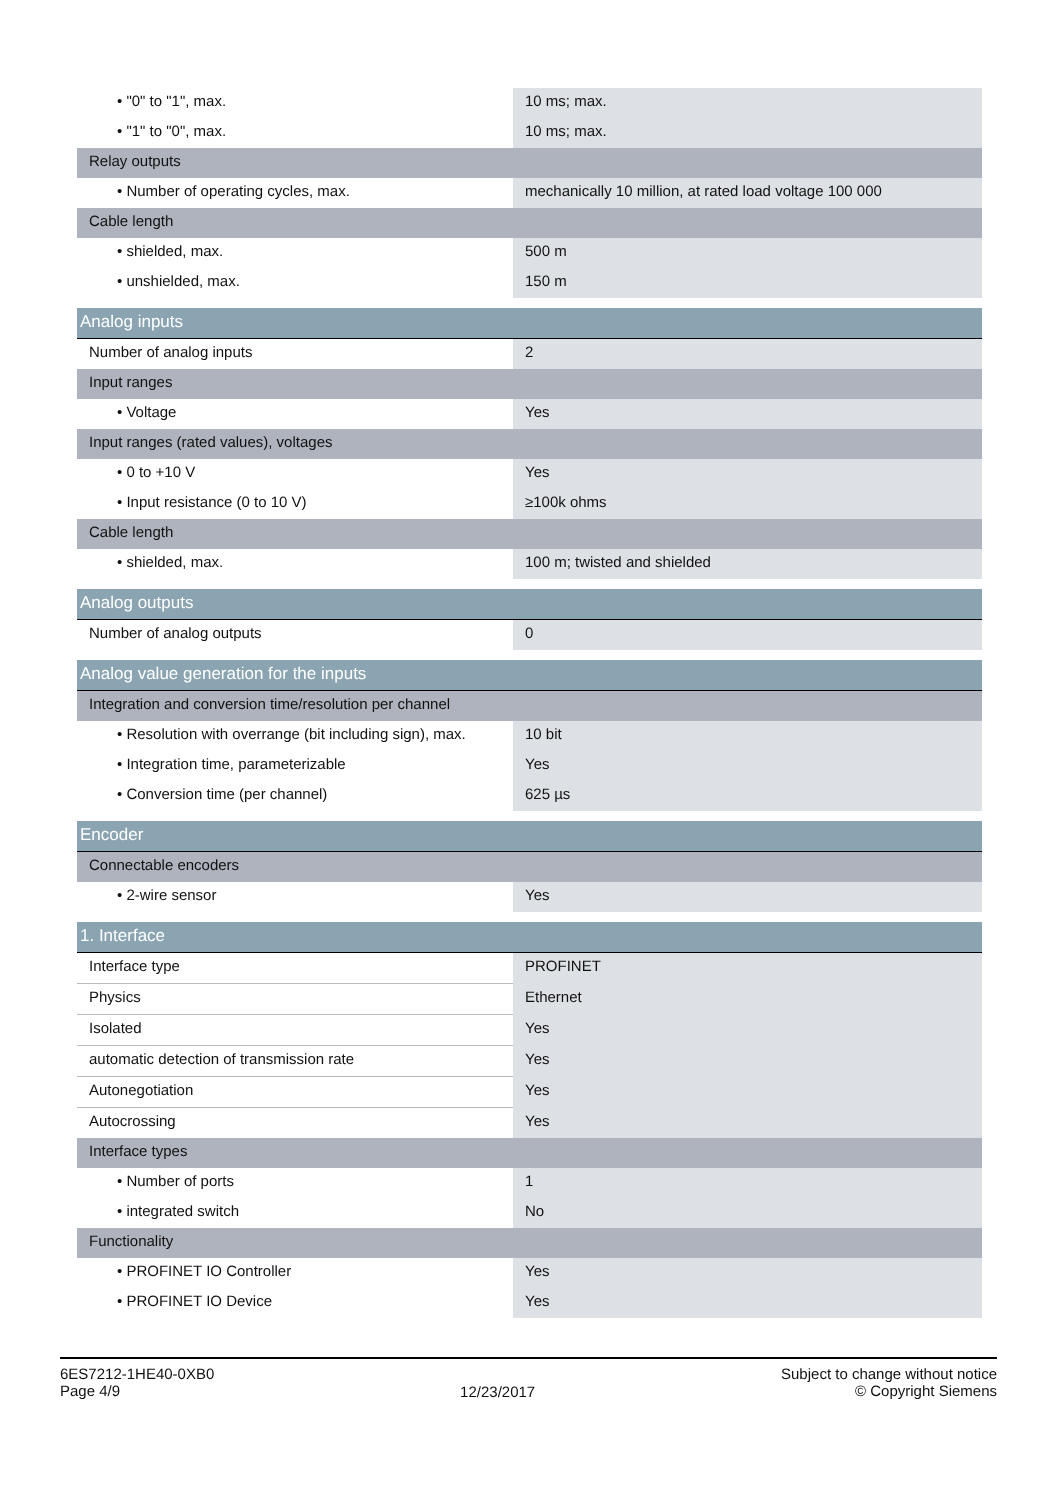| • "0" to "1", max. | 10 ms; max. |
| • "1" to "0", max. | 10 ms; max. |
| Relay outputs | |
| • Number of operating cycles, max. | mechanically 10 million, at rated load voltage 100 000 |
| Cable length | |
| • shielded, max. | 500 m |
| • unshielded, max. | 150 m |
| Analog inputs | |
| Number of analog inputs | 2 |
| Input ranges | |
| • Voltage | Yes |
| Input ranges (rated values), voltages | |
| • 0 to +10 V | Yes |
| • Input resistance (0 to 10 V) | ≥100k ohms |
| Cable length | |
| • shielded, max. | 100 m; twisted and shielded |
| Analog outputs | |
| Number of analog outputs | 0 |
| Analog value generation for the inputs | |
| Integration and conversion time/resolution per channel | |
| • Resolution with overrange (bit including sign), max. | 10 bit |
| • Integration time, parameterizable | Yes |
| • Conversion time (per channel) | 625 µs |
| Encoder | |
| Connectable encoders | |
| • 2-wire sensor | Yes |
| 1. Interface | |
| Interface type | PROFINET |
| Physics | Ethernet |
| Isolated | Yes |
| automatic detection of transmission rate | Yes |
| Autonegotiation | Yes |
| Autocrossing | Yes |
| Interface types | |
| • Number of ports | 1 |
| • integrated switch | No |
| Functionality | |
| • PROFINET IO Controller | Yes |
| • PROFINET IO Device | Yes |
6ES7212-1HE40-0XB0
Page 4/9
12/23/2017
Subject to change without notice
© Copyright Siemens